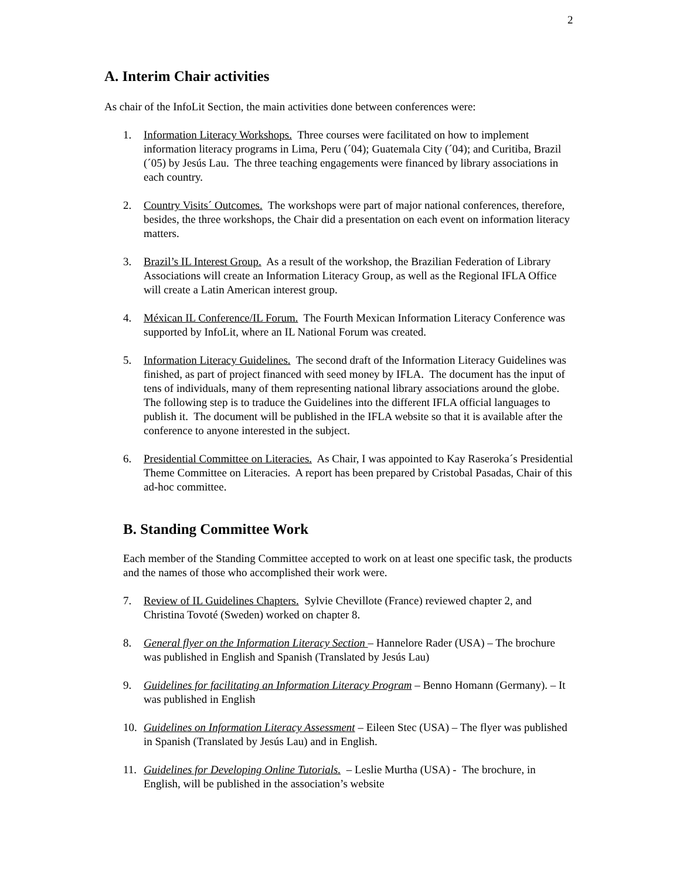2
A. Interim Chair activities
As chair of the InfoLit Section, the main activities done between conferences were:
1. Information Literacy Workshops. Three courses were facilitated on how to implement information literacy programs in Lima, Peru (´04); Guatemala City (´04); and Curitiba, Brazil (´05) by Jesús Lau. The three teaching engagements were financed by library associations in each country.
2. Country Visits´ Outcomes. The workshops were part of major national conferences, therefore, besides, the three workshops, the Chair did a presentation on each event on information literacy matters.
3. Brazil’s IL Interest Group. As a result of the workshop, the Brazilian Federation of Library Associations will create an Information Literacy Group, as well as the Regional IFLA Office will create a Latin American interest group.
4. Méxican IL Conference/IL Forum. The Fourth Mexican Information Literacy Conference was supported by InfoLit, where an IL National Forum was created.
5. Information Literacy Guidelines. The second draft of the Information Literacy Guidelines was finished, as part of project financed with seed money by IFLA. The document has the input of tens of individuals, many of them representing national library associations around the globe. The following step is to traduce the Guidelines into the different IFLA official languages to publish it. The document will be published in the IFLA website so that it is available after the conference to anyone interested in the subject.
6. Presidential Committee on Literacies. As Chair, I was appointed to Kay Raseroka´s Presidential Theme Committee on Literacies. A report has been prepared by Cristobal Pasadas, Chair of this ad-hoc committee.
B. Standing Committee Work
Each member of the Standing Committee accepted to work on at least one specific task, the products and the names of those who accomplished their work were.
7. Review of IL Guidelines Chapters. Sylvie Chevillote (France) reviewed chapter 2, and Christina Tovoté (Sweden) worked on chapter 8.
8. General flyer on the Information Literacy Section – Hannelore Rader (USA) – The brochure was published in English and Spanish (Translated by Jesús Lau)
9. Guidelines for facilitating an Information Literacy Program – Benno Homann (Germany). – It was published in English
10. Guidelines on Information Literacy Assessment – Eileen Stec (USA) – The flyer was published in Spanish (Translated by Jesús Lau) and in English.
11. Guidelines for Developing Online Tutorials. – Leslie Murtha (USA) - The brochure, in English, will be published in the association’s website